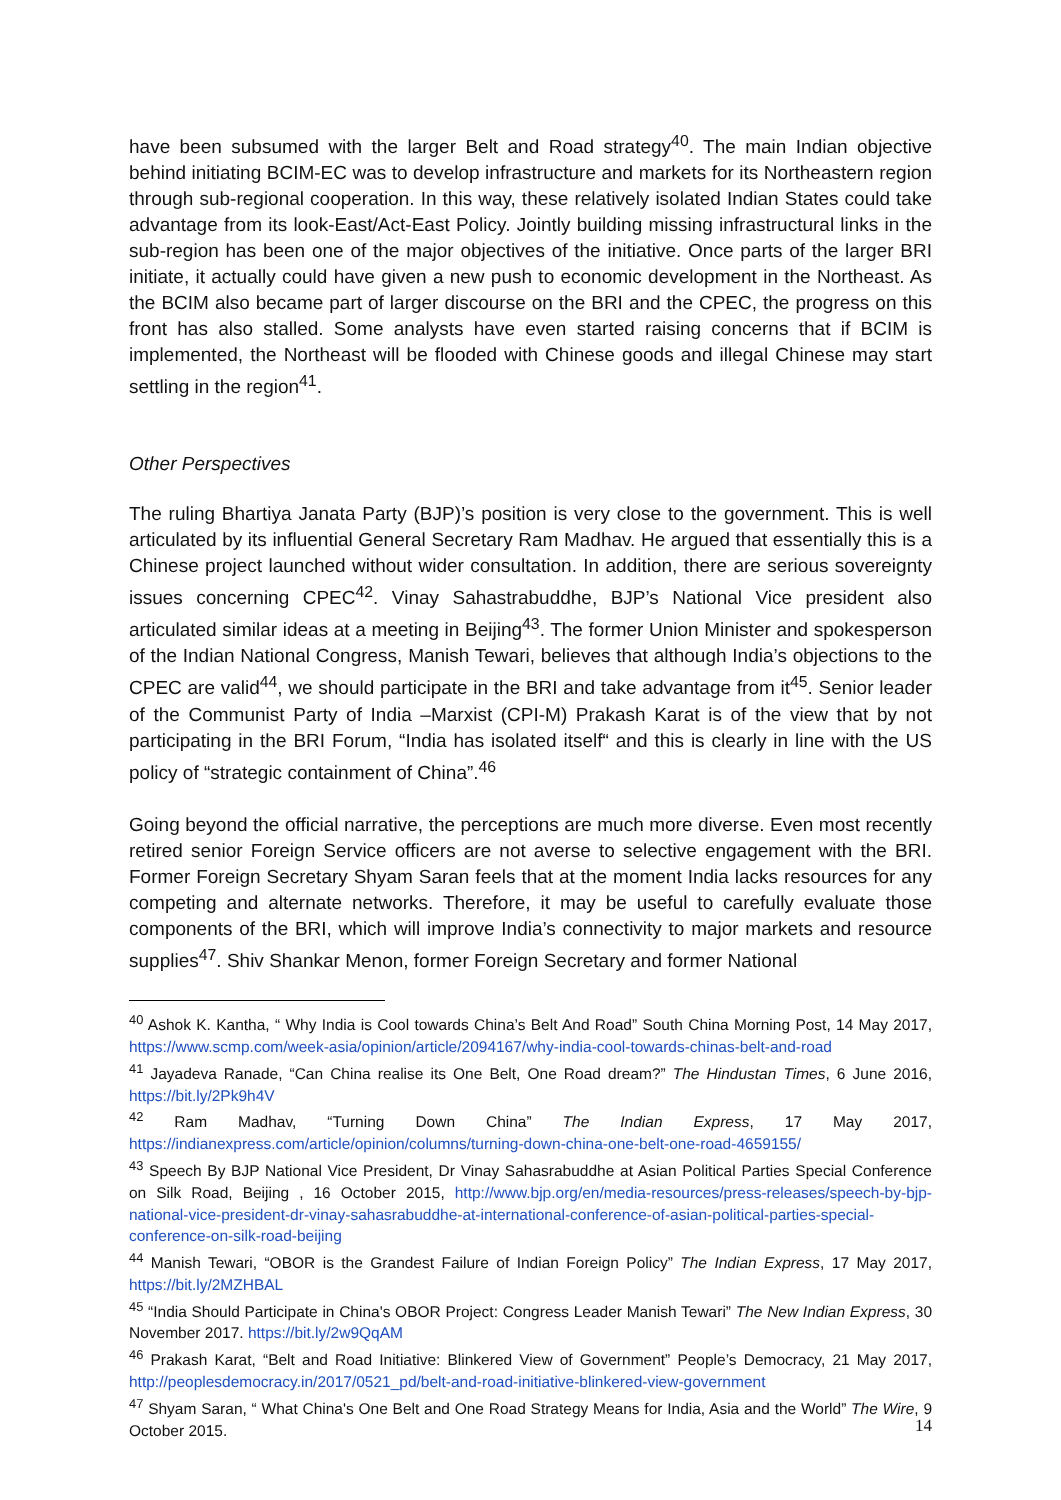have been subsumed with the larger Belt and Road strategy<sup>40</sup>. The main Indian objective behind initiating BCIM-EC was to develop infrastructure and markets for its Northeastern region through sub-regional cooperation. In this way, these relatively isolated Indian States could take advantage from its look-East/Act-East Policy. Jointly building missing infrastructural links in the sub-region has been one of the major objectives of the initiative. Once parts of the larger BRI initiate, it actually could have given a new push to economic development in the Northeast. As the BCIM also became part of larger discourse on the BRI and the CPEC, the progress on this front has also stalled. Some analysts have even started raising concerns that if BCIM is implemented, the Northeast will be flooded with Chinese goods and illegal Chinese may start settling in the region<sup>41</sup>.
Other Perspectives
The ruling Bhartiya Janata Party (BJP)’s position is very close to the government. This is well articulated by its influential General Secretary Ram Madhav. He argued that essentially this is a Chinese project launched without wider consultation. In addition, there are serious sovereignty issues concerning CPEC<sup>42</sup>. Vinay Sahastrabuddhe, BJP’s National Vice president also articulated similar ideas at a meeting in Beijing<sup>43</sup>. The former Union Minister and spokesperson of the Indian National Congress, Manish Tewari, believes that although India’s objections to the CPEC are valid<sup>44</sup>, we should participate in the BRI and take advantage from it<sup>45</sup>. Senior leader of the Communist Party of India –Marxist (CPI-M) Prakash Karat is of the view that by not participating in the BRI Forum, “India has isolated itself“ and this is clearly in line with the US policy of “strategic containment of China”.<sup>46</sup>
Going beyond the official narrative, the perceptions are much more diverse. Even most recently retired senior Foreign Service officers are not averse to selective engagement with the BRI. Former Foreign Secretary Shyam Saran feels that at the moment India lacks resources for any competing and alternate networks. Therefore, it may be useful to carefully evaluate those components of the BRI, which will improve India’s connectivity to major markets and resource supplies<sup>47</sup>. Shiv Shankar Menon, former Foreign Secretary and former National
<sup>40</sup> Ashok K. Kantha, “ Why India is Cool towards China’s Belt And Road” South China Morning Post, 14 May 2017, https://www.scmp.com/week-asia/opinion/article/2094167/why-india-cool-towards-chinas-belt-and-road
<sup>41</sup> Jayadeva Ranade, “Can China realise its One Belt, One Road dream?” The Hindustan Times, 6 June 2016, https://bit.ly/2Pk9h4V
<sup>42</sup> Ram Madhav, “Turning Down China” The Indian Express, 17 May 2017, https://indianexpress.com/article/opinion/columns/turning-down-china-one-belt-one-road-4659155/
<sup>43</sup> Speech By BJP National Vice President, Dr Vinay Sahasrabuddhe at Asian Political Parties Special Conference on Silk Road, Beijing , 16 October 2015, http://www.bjp.org/en/media-resources/press-releases/speech-by-bjp-national-vice-president-dr-vinay-sahasrabuddhe-at-international-conference-of-asian-political-parties-special-conference-on-silk-road-beijing
<sup>44</sup> Manish Tewari, “OBOR is the Grandest Failure of Indian Foreign Policy” The Indian Express, 17 May 2017, https://bit.ly/2MZHBAL
<sup>45</sup> “India Should Participate in China's OBOR Project: Congress Leader Manish Tewari” The New Indian Express, 30 November 2017. https://bit.ly/2w9QqAM
<sup>46</sup> Prakash Karat, “Belt and Road Initiative: Blinkered View of Government” People’s Democracy, 21 May 2017, http://peoplesdemocracy.in/2017/0521_pd/belt-and-road-initiative-blinkered-view-government
<sup>47</sup> Shyam Saran, “ What China's One Belt and One Road Strategy Means for India, Asia and the World” The Wire, 9 October 2015.
14